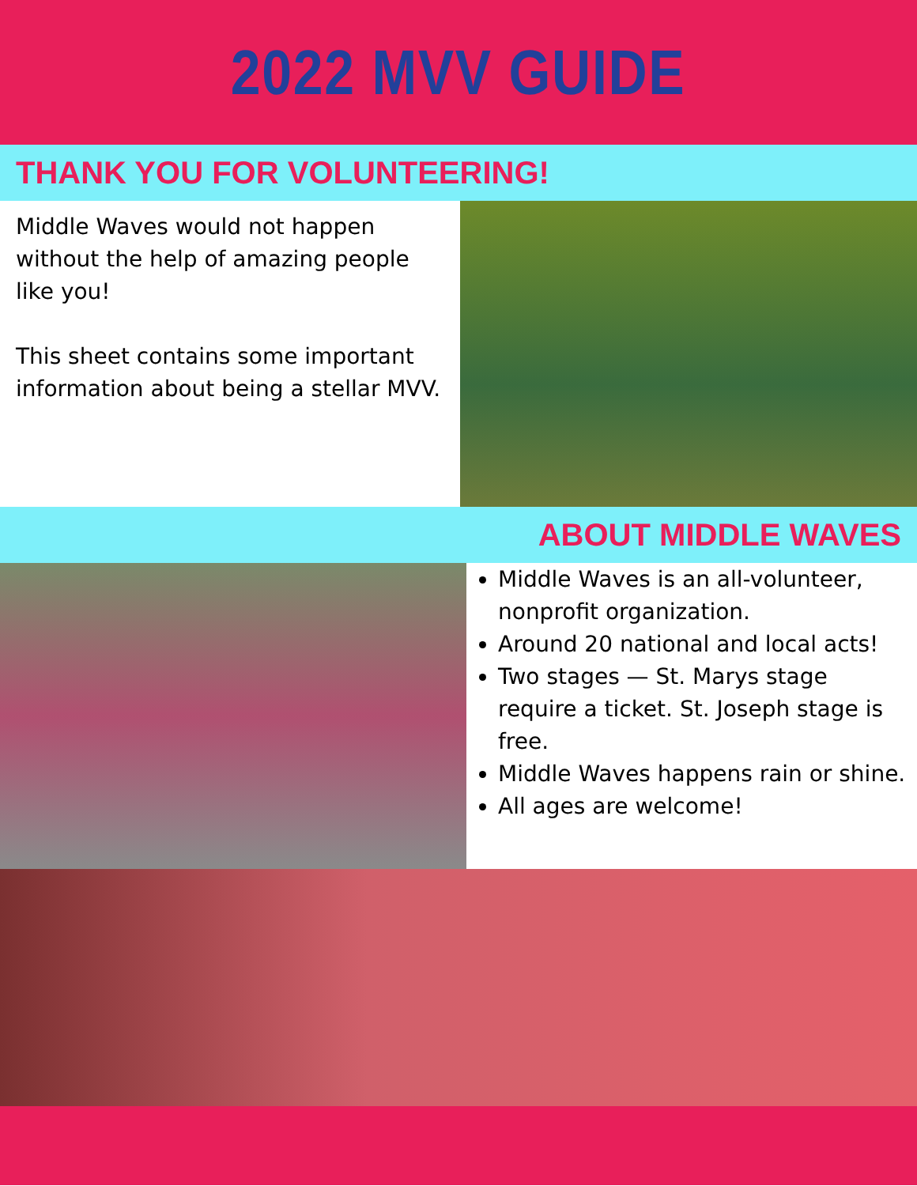2022 MVV GUIDE
THANK YOU FOR VOLUNTEERING!
Middle Waves would not happen without the help of amazing people like you!
This sheet contains some important information about being a stellar MVV.
ABOUT MIDDLE WAVES
Middle Waves is an all-volunteer, nonprofit organization.
Around 20 national and local acts!
Two stages — St. Marys stage require a ticket. St. Joseph stage is free.
Middle Waves happens rain or shine.
All ages are welcome!